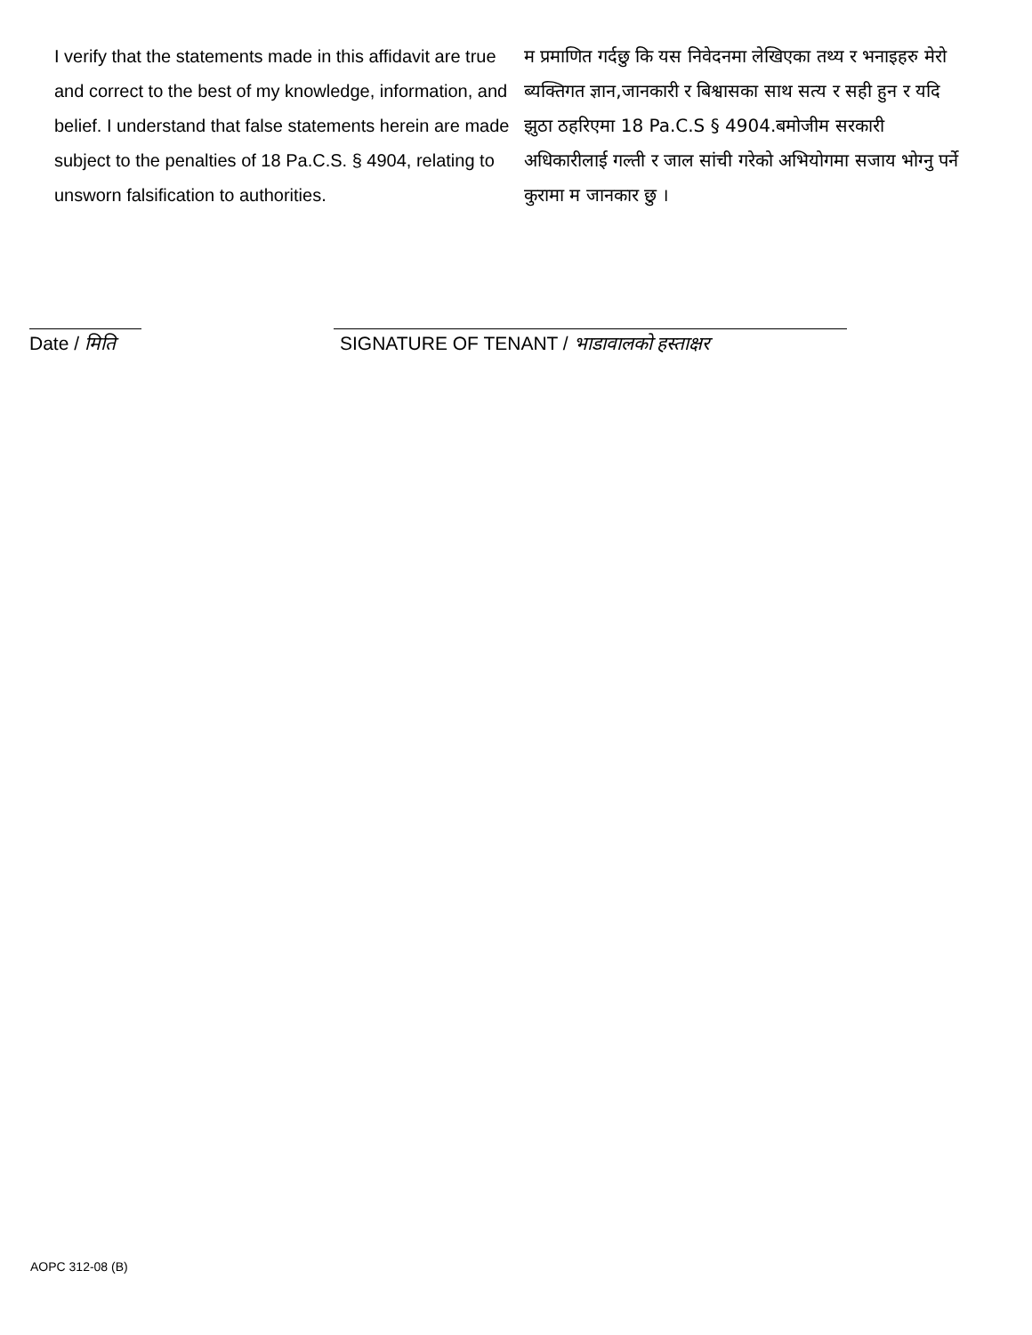I verify that the statements made in this affidavit are true and correct to the best of my knowledge, information, and belief. I understand that false statements herein are made subject to the penalties of 18 Pa.C.S. § 4904, relating to unsworn falsification to authorities.
म प्रमाणित गर्दछु कि यस निवेदनमा लेखिएका तथ्य र भनाइहरु मेरो ब्यक्तिगत ज्ञान,जानकारी र बिश्वासका साथ सत्य र सही हुन र यदि झुठा ठहरिएमा 18 Pa.C.S § 4904.बमोजीम सरकारी अधिकारीलाई गल्ती र जाल सांची गरेको अभियोगमा सजाय भोग्नु पर्ने कुरामा म जानकार छु ।
Date / मिति
SIGNATURE OF TENANT / भाडावालको हस्ताक्षर
AOPC 312-08 (B)